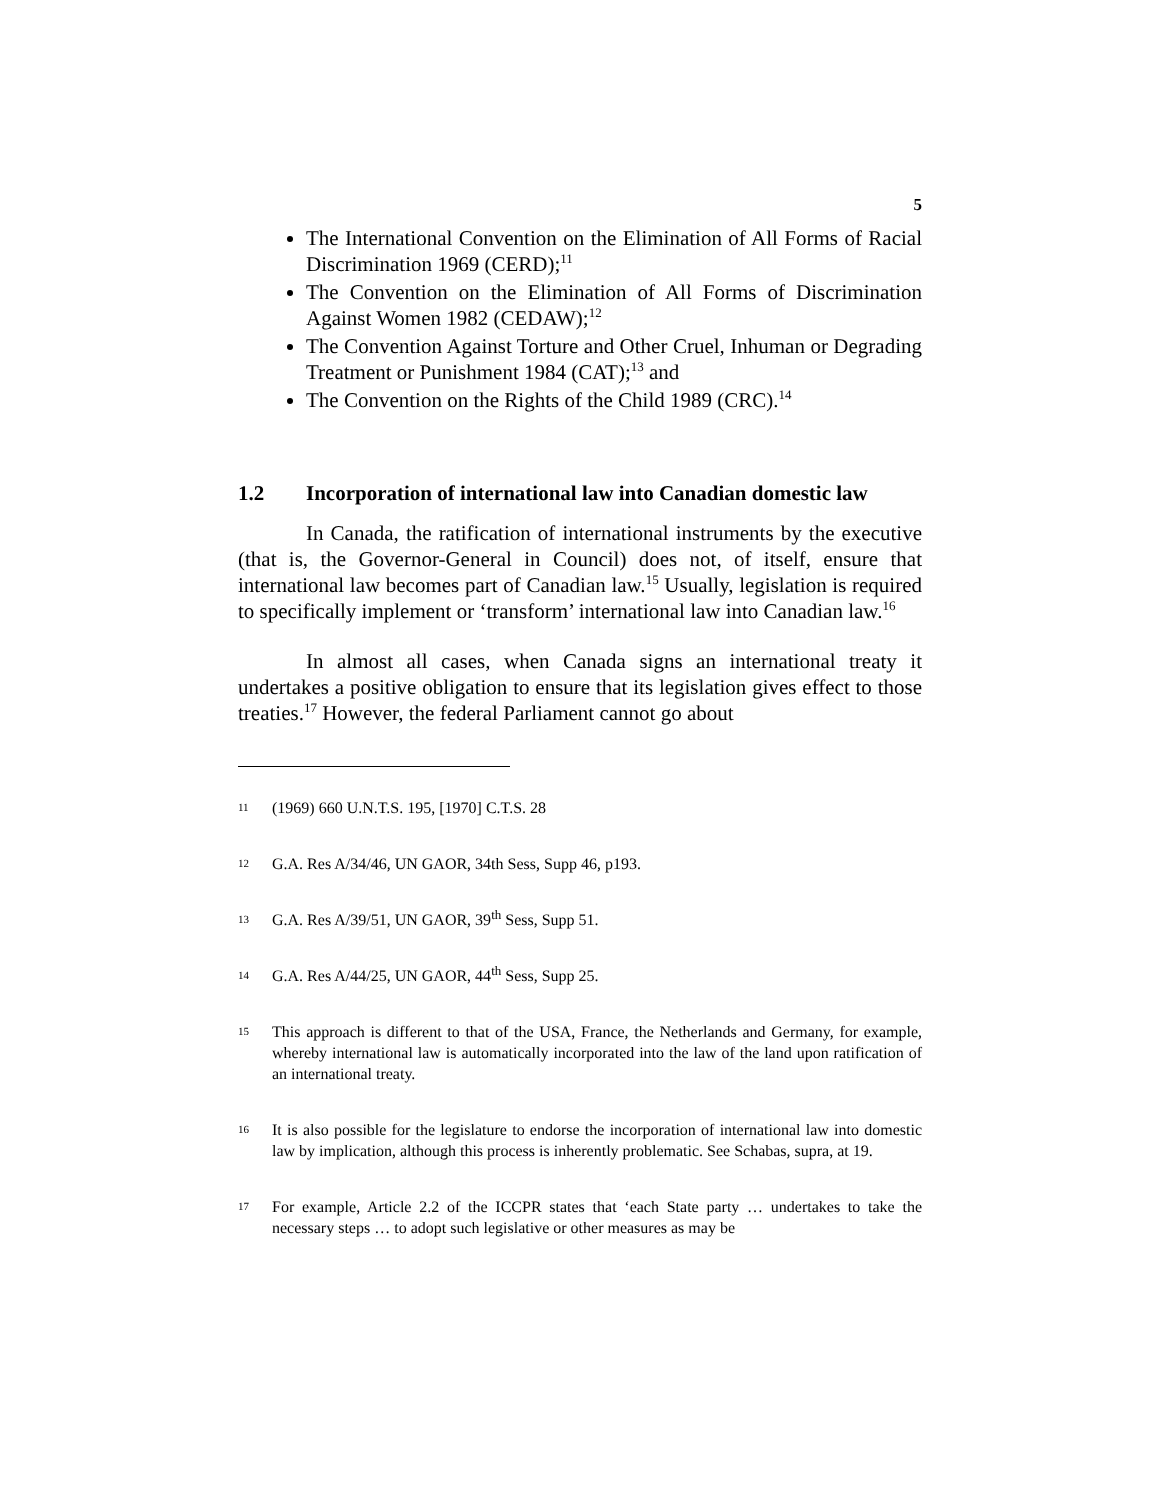5
The International Convention on the Elimination of All Forms of Racial Discrimination 1969 (CERD);<sup>11</sup>
The Convention on the Elimination of All Forms of Discrimination Against Women 1982 (CEDAW);<sup>12</sup>
The Convention Against Torture and Other Cruel, Inhuman or Degrading Treatment or Punishment 1984 (CAT);<sup>13</sup> and
The Convention on the Rights of the Child 1989 (CRC).<sup>14</sup>
1.2 Incorporation of international law into Canadian domestic law
In Canada, the ratification of international instruments by the executive (that is, the Governor-General in Council) does not, of itself, ensure that international law becomes part of Canadian law.<sup>15</sup> Usually, legislation is required to specifically implement or ‘transform’ international law into Canadian law.<sup>16</sup>
In almost all cases, when Canada signs an international treaty it undertakes a positive obligation to ensure that its legislation gives effect to those treaties.<sup>17</sup> However, the federal Parliament cannot go about
11 (1969) 660 U.N.T.S. 195, [1970] C.T.S. 28
12 G.A. Res A/34/46, UN GAOR, 34th Sess, Supp 46, p193.
13 G.A. Res A/39/51, UN GAOR, 39<sup>th</sup> Sess, Supp 51.
14 G.A. Res A/44/25, UN GAOR, 44<sup>th</sup> Sess, Supp 25.
15 This approach is different to that of the USA, France, the Netherlands and Germany, for example, whereby international law is automatically incorporated into the law of the land upon ratification of an international treaty.
16 It is also possible for the legislature to endorse the incorporation of international law into domestic law by implication, although this process is inherently problematic. See Schabas, supra, at 19.
17 For example, Article 2.2 of the ICCPR states that ‘each State party … undertakes to take the necessary steps … to adopt such legislative or other measures as may be